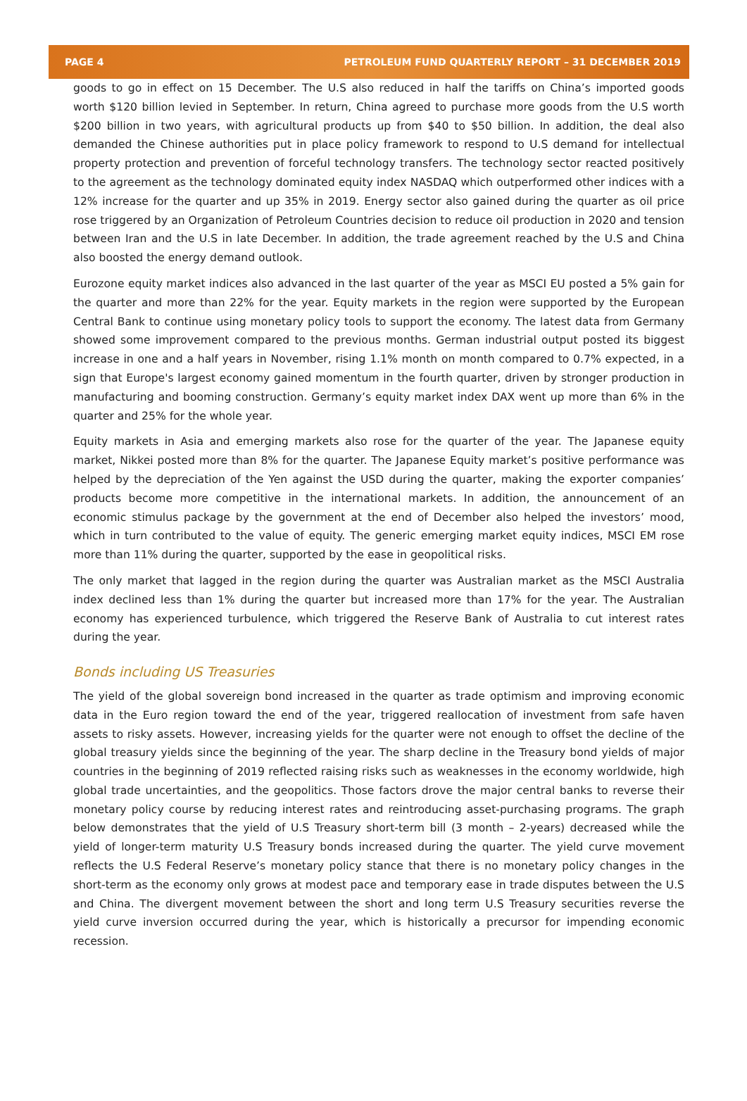PAGE 4 PETROLEUM FUND QUARTERLY REPORT – 31 DECEMBER 2019
goods to go in effect on 15 December. The U.S also reduced in half the tariffs on China’s imported goods worth $120 billion levied in September. In return, China agreed to purchase more goods from the U.S worth $200 billion in two years, with agricultural products up from $40 to $50 billion. In addition, the deal also demanded the Chinese authorities put in place policy framework to respond to U.S demand for intellectual property protection and prevention of forceful technology transfers. The technology sector reacted positively to the agreement as the technology dominated equity index NASDAQ which outperformed other indices with a 12% increase for the quarter and up 35% in 2019. Energy sector also gained during the quarter as oil price rose triggered by an Organization of Petroleum Countries decision to reduce oil production in 2020 and tension between Iran and the U.S in late December. In addition, the trade agreement reached by the U.S and China also boosted the energy demand outlook.
Eurozone equity market indices also advanced in the last quarter of the year as MSCI EU posted a 5% gain for the quarter and more than 22% for the year. Equity markets in the region were supported by the European Central Bank to continue using monetary policy tools to support the economy. The latest data from Germany showed some improvement compared to the previous months. German industrial output posted its biggest increase in one and a half years in November, rising 1.1% month on month compared to 0.7% expected, in a sign that Europe's largest economy gained momentum in the fourth quarter, driven by stronger production in manufacturing and booming construction. Germany’s equity market index DAX went up more than 6% in the quarter and 25% for the whole year.
Equity markets in Asia and emerging markets also rose for the quarter of the year. The Japanese equity market, Nikkei posted more than 8% for the quarter. The Japanese Equity market’s positive performance was helped by the depreciation of the Yen against the USD during the quarter, making the exporter companies’ products become more competitive in the international markets. In addition, the announcement of an economic stimulus package by the government at the end of December also helped the investors’ mood, which in turn contributed to the value of equity. The generic emerging market equity indices, MSCI EM rose more than 11% during the quarter, supported by the ease in geopolitical risks.
The only market that lagged in the region during the quarter was Australian market as the MSCI Australia index declined less than 1% during the quarter but increased more than 17% for the year. The Australian economy has experienced turbulence, which triggered the Reserve Bank of Australia to cut interest rates during the year.
Bonds including US Treasuries
The yield of the global sovereign bond increased in the quarter as trade optimism and improving economic data in the Euro region toward the end of the year, triggered reallocation of investment from safe haven assets to risky assets. However, increasing yields for the quarter were not enough to offset the decline of the global treasury yields since the beginning of the year. The sharp decline in the Treasury bond yields of major countries in the beginning of 2019 reflected raising risks such as weaknesses in the economy worldwide, high global trade uncertainties, and the geopolitics. Those factors drove the major central banks to reverse their monetary policy course by reducing interest rates and reintroducing asset-purchasing programs. The graph below demonstrates that the yield of U.S Treasury short-term bill (3 month – 2-years) decreased while the yield of longer-term maturity U.S Treasury bonds increased during the quarter. The yield curve movement reflects the U.S Federal Reserve’s monetary policy stance that there is no monetary policy changes in the short-term as the economy only grows at modest pace and temporary ease in trade disputes between the U.S and China. The divergent movement between the short and long term U.S Treasury securities reverse the yield curve inversion occurred during the year, which is historically a precursor for impending economic recession.